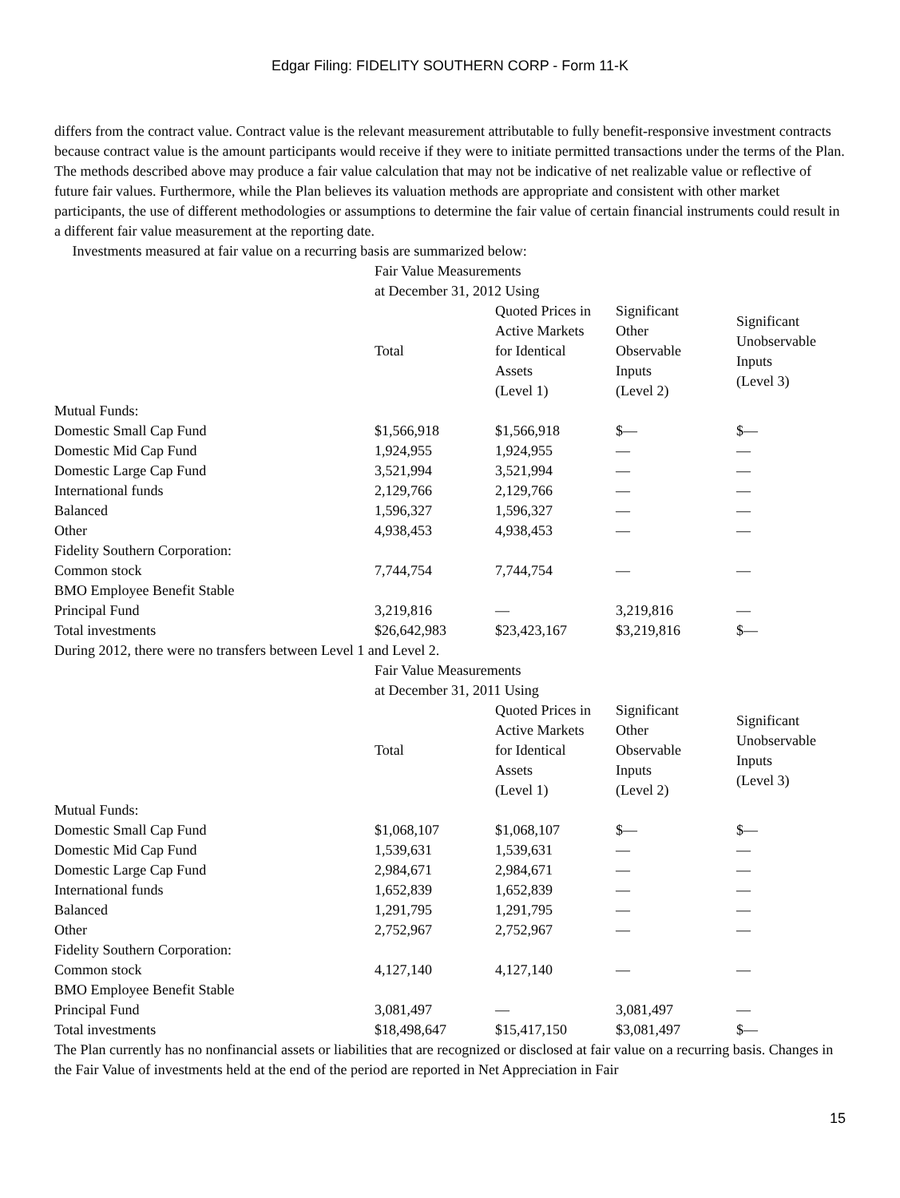Edgar Filing: FIDELITY SOUTHERN CORP - Form 11-K
differs from the contract value. Contract value is the relevant measurement attributable to fully benefit-responsive investment contracts because contract value is the amount participants would receive if they were to initiate permitted transactions under the terms of the Plan.
The methods described above may produce a fair value calculation that may not be indicative of net realizable value or reflective of future fair values. Furthermore, while the Plan believes its valuation methods are appropriate and consistent with other market participants, the use of different methodologies or assumptions to determine the fair value of certain financial instruments could result in a different fair value measurement at the reporting date.
Investments measured at fair value on a recurring basis are summarized below:
| | Fair Value Measurements at December 31, 2012 Using | | | |
| | Total | Quoted Prices in Active Markets for Identical Assets (Level 1) | Significant Other Observable Inputs (Level 2) | Significant Unobservable Inputs (Level 3) |
| Mutual Funds: | | | | |
| Domestic Small Cap Fund | $1,566,918 | $1,566,918 | $— | $— |
| Domestic Mid Cap Fund | 1,924,955 | 1,924,955 | — | — |
| Domestic Large Cap Fund | 3,521,994 | 3,521,994 | — | — |
| International funds | 2,129,766 | 2,129,766 | — | — |
| Balanced | 1,596,327 | 1,596,327 | — | — |
| Other | 4,938,453 | 4,938,453 | — | — |
| Fidelity Southern Corporation: | | | | |
| Common stock | 7,744,754 | 7,744,754 | — | — |
| BMO Employee Benefit Stable | | | | |
| Principal Fund | 3,219,816 | — | 3,219,816 | — |
| Total investments | $26,642,983 | $23,423,167 | $3,219,816 | $— |
During 2012, there were no transfers between Level 1 and Level 2.
| | Fair Value Measurements at December 31, 2011 Using | | | |
| | Total | Quoted Prices in Active Markets for Identical Assets (Level 1) | Significant Other Observable Inputs (Level 2) | Significant Unobservable Inputs (Level 3) |
| Mutual Funds: | | | | |
| Domestic Small Cap Fund | $1,068,107 | $1,068,107 | $— | $— |
| Domestic Mid Cap Fund | 1,539,631 | 1,539,631 | — | — |
| Domestic Large Cap Fund | 2,984,671 | 2,984,671 | — | — |
| International funds | 1,652,839 | 1,652,839 | — | — |
| Balanced | 1,291,795 | 1,291,795 | — | — |
| Other | 2,752,967 | 2,752,967 | — | — |
| Fidelity Southern Corporation: | | | | |
| Common stock | 4,127,140 | 4,127,140 | — | — |
| BMO Employee Benefit Stable | | | | |
| Principal Fund | 3,081,497 | — | 3,081,497 | — |
| Total investments | $18,498,647 | $15,417,150 | $3,081,497 | $— |
The Plan currently has no nonfinancial assets or liabilities that are recognized or disclosed at fair value on a recurring basis. Changes in the Fair Value of investments held at the end of the period are reported in Net Appreciation in Fair
15